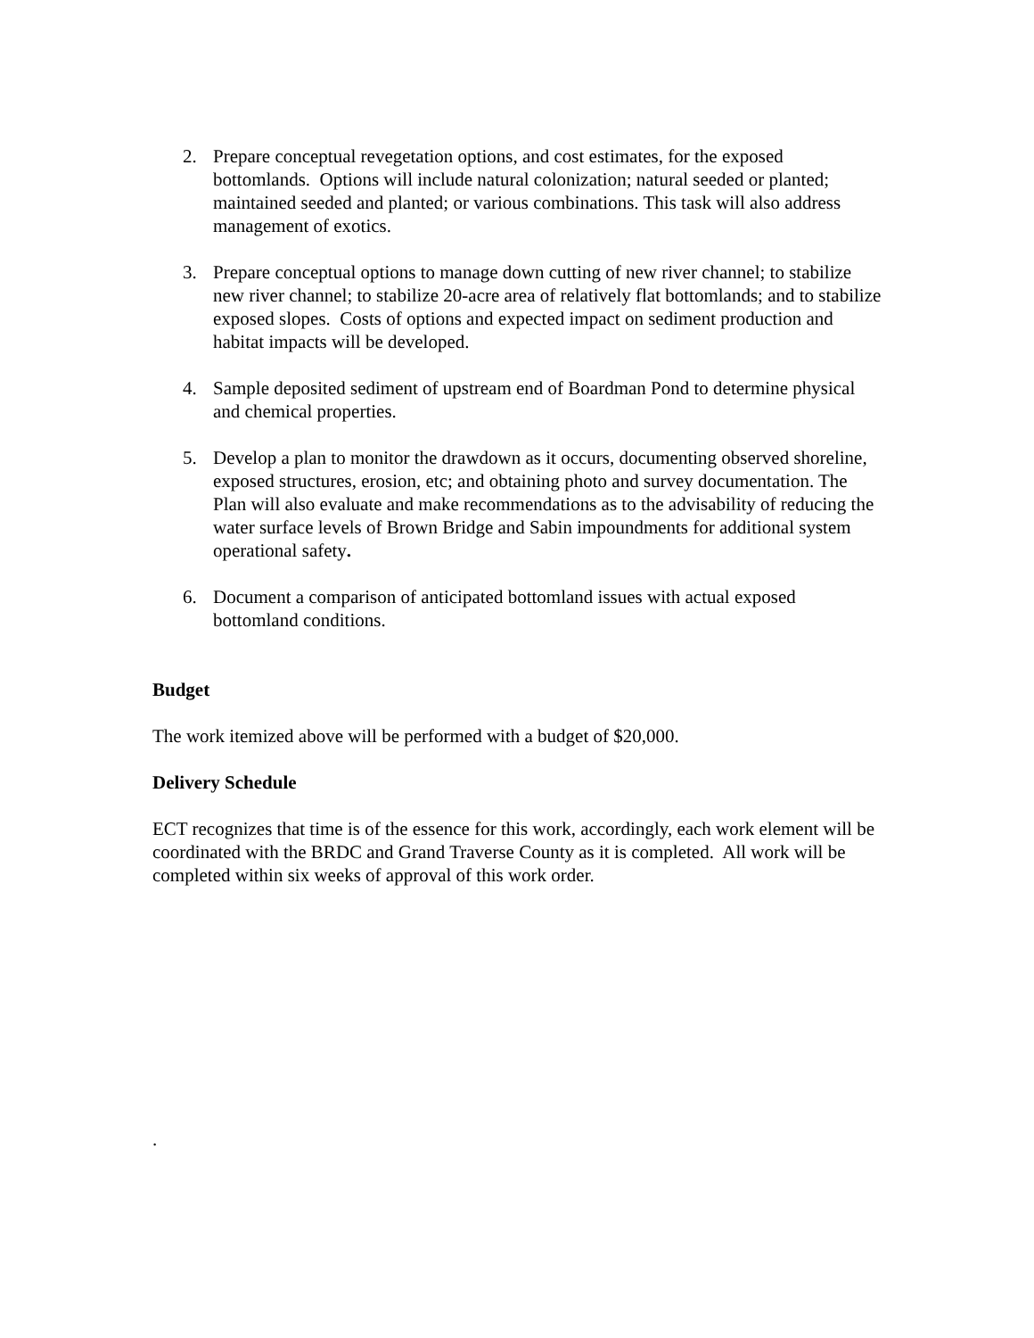2. Prepare conceptual revegetation options, and cost estimates, for the exposed bottomlands. Options will include natural colonization; natural seeded or planted; maintained seeded and planted; or various combinations. This task will also address management of exotics.
3. Prepare conceptual options to manage down cutting of new river channel; to stabilize new river channel; to stabilize 20-acre area of relatively flat bottomlands; and to stabilize exposed slopes. Costs of options and expected impact on sediment production and habitat impacts will be developed.
4. Sample deposited sediment of upstream end of Boardman Pond to determine physical and chemical properties.
5. Develop a plan to monitor the drawdown as it occurs, documenting observed shoreline, exposed structures, erosion, etc; and obtaining photo and survey documentation. The Plan will also evaluate and make recommendations as to the advisability of reducing the water surface levels of Brown Bridge and Sabin impoundments for additional system operational safety.
6. Document a comparison of anticipated bottomland issues with actual exposed bottomland conditions.
Budget
The work itemized above will be performed with a budget of $20,000.
Delivery Schedule
ECT recognizes that time is of the essence for this work, accordingly, each work element will be coordinated with the BRDC and Grand Traverse County as it is completed. All work will be completed within six weeks of approval of this work order.
.